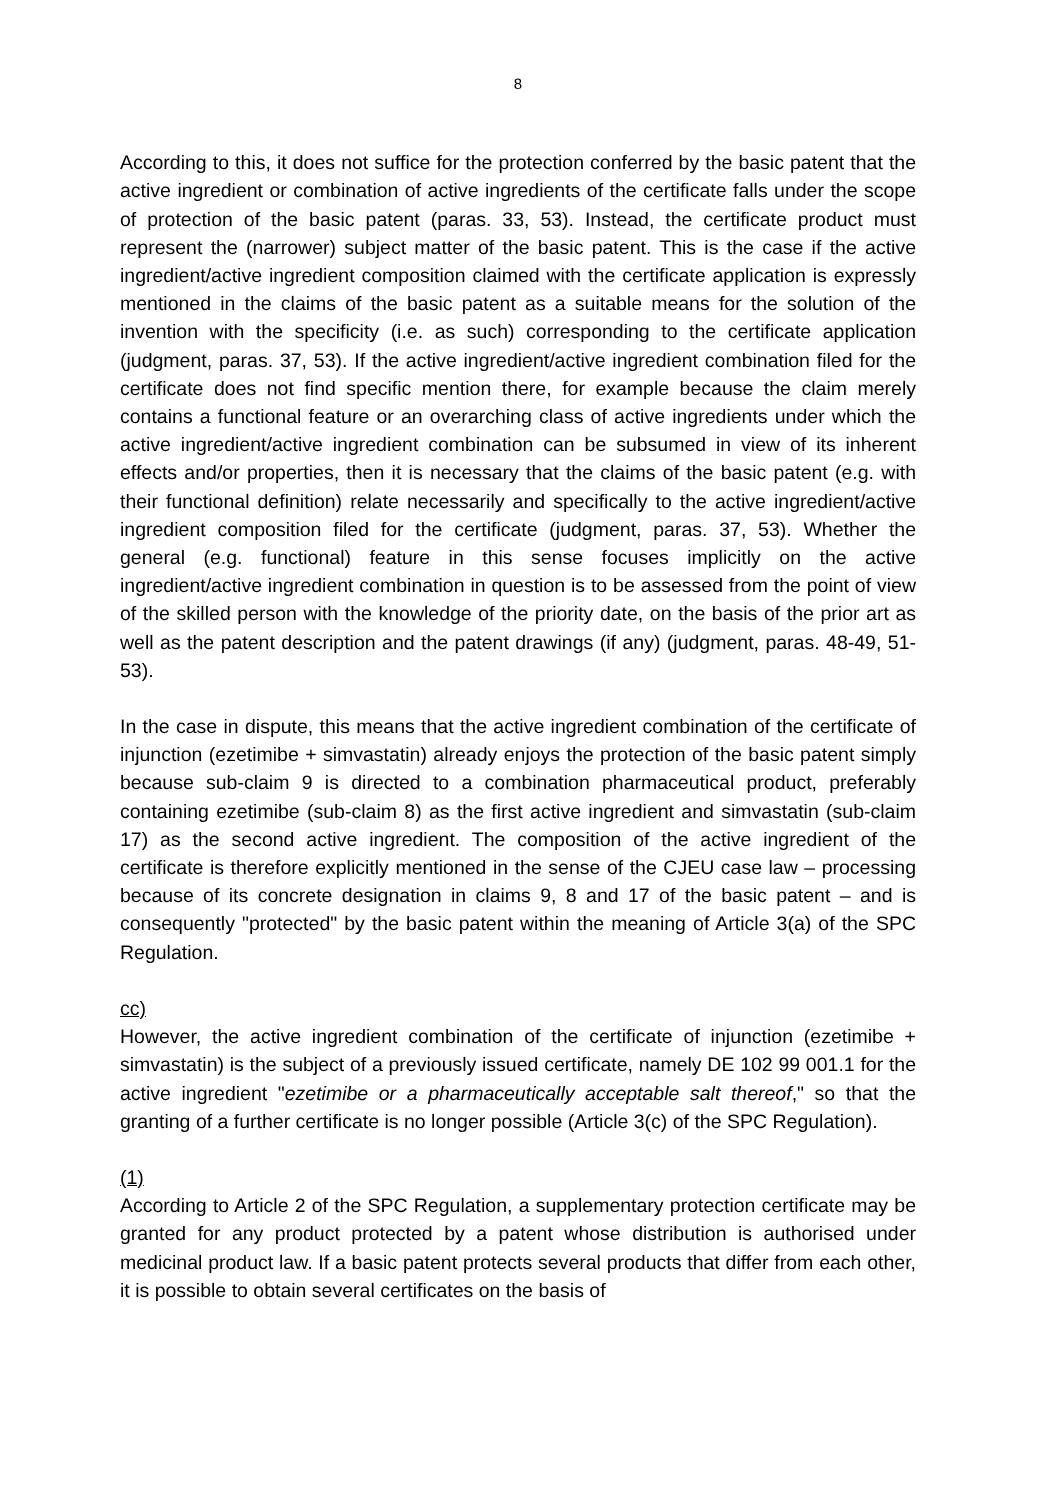8
According to this, it does not suffice for the protection conferred by the basic patent that the active ingredient or combination of active ingredients of the certificate falls under the scope of protection of the basic patent (paras. 33, 53). Instead, the certificate product must represent the (narrower) subject matter of the basic patent. This is the case if the active ingredient/active ingredient composition claimed with the certificate application is expressly mentioned in the claims of the basic patent as a suitable means for the solution of the invention with the specificity (i.e. as such) corresponding to the certificate application (judgment, paras. 37, 53). If the active ingredient/active ingredient combination filed for the certificate does not find specific mention there, for example because the claim merely contains a functional feature or an overarching class of active ingredients under which the active ingredient/active ingredient combination can be subsumed in view of its inherent effects and/or properties, then it is necessary that the claims of the basic patent (e.g. with their functional definition) relate necessarily and specifically to the active ingredient/active ingredient composition filed for the certificate (judgment, paras. 37, 53). Whether the general (e.g. functional) feature in this sense focuses implicitly on the active ingredient/active ingredient combination in question is to be assessed from the point of view of the skilled person with the knowledge of the priority date, on the basis of the prior art as well as the patent description and the patent drawings (if any) (judgment, paras. 48-49, 51-53).
In the case in dispute, this means that the active ingredient combination of the certificate of injunction (ezetimibe + simvastatin) already enjoys the protection of the basic patent simply because sub-claim 9 is directed to a combination pharmaceutical product, preferably containing ezetimibe (sub-claim 8) as the first active ingredient and simvastatin (sub-claim 17) as the second active ingredient. The composition of the active ingredient of the certificate is therefore explicitly mentioned in the sense of the CJEU case law – processing because of its concrete designation in claims 9, 8 and 17 of the basic patent – and is consequently "protected" by the basic patent within the meaning of Article 3(a) of the SPC Regulation.
cc)
However, the active ingredient combination of the certificate of injunction (ezetimibe + simvastatin) is the subject of a previously issued certificate, namely DE 102 99 001.1 for the active ingredient "ezetimibe or a pharmaceutically acceptable salt thereof," so that the granting of a further certificate is no longer possible (Article 3(c) of the SPC Regulation).
(1)
According to Article 2 of the SPC Regulation, a supplementary protection certificate may be granted for any product protected by a patent whose distribution is authorised under medicinal product law. If a basic patent protects several products that differ from each other, it is possible to obtain several certificates on the basis of